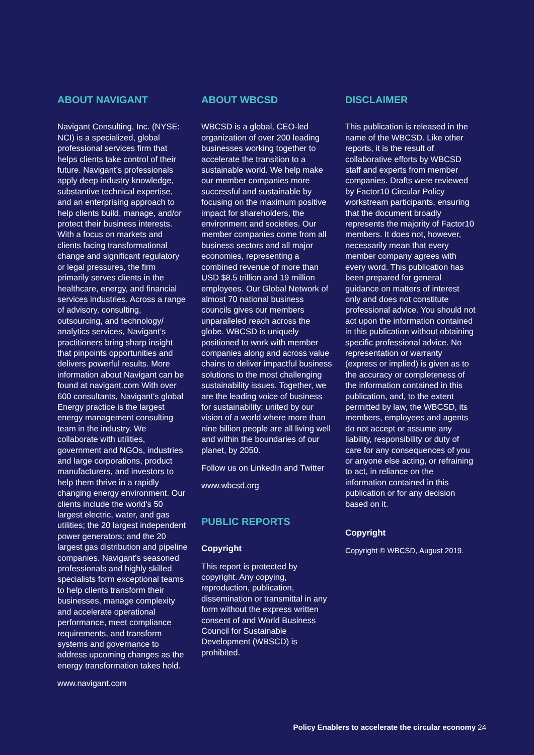ABOUT NAVIGANT
Navigant Consulting, Inc. (NYSE: NCI) is a specialized, global professional services firm that helps clients take control of their future. Navigant’s professionals apply deep industry knowledge, substantive technical expertise, and an enterprising approach to help clients build, manage, and/or protect their business interests. With a focus on markets and clients facing transformational change and significant regulatory or legal pressures, the firm primarily serves clients in the healthcare, energy, and financial services industries. Across a range of advisory, consulting, outsourcing, and technology/ analytics services, Navigant’s practitioners bring sharp insight that pinpoints opportunities and delivers powerful results. More information about Navigant can be found at navigant.com With over 600 consultants, Navigant’s global Energy practice is the largest energy management consulting team in the industry. We collaborate with utilities, government and NGOs, industries and large corporations, product manufacturers, and investors to help them thrive in a rapidly changing energy environment. Our clients include the world’s 50 largest electric, water, and gas utilities; the 20 largest independent power generators; and the 20 largest gas distribution and pipeline companies. Navigant’s seasoned professionals and highly skilled specialists form exceptional teams to help clients transform their businesses, manage complexity and accelerate operational performance, meet compliance requirements, and transform systems and governance to address upcoming changes as the energy transformation takes hold.
www.navigant.com
ABOUT WBCSD
WBCSD is a global, CEO-led organization of over 200 leading businesses working together to accelerate the transition to a sustainable world. We help make our member companies more successful and sustainable by focusing on the maximum positive impact for shareholders, the environment and societies. Our member companies come from all business sectors and all major economies, representing a combined revenue of more than USD $8.5 trillion and 19 million employees. Our Global Network of almost 70 national business councils gives our members unparalleled reach across the globe. WBCSD is uniquely positioned to work with member companies along and across value chains to deliver impactful business solutions to the most challenging sustainability issues. Together, we are the leading voice of business for sustainability: united by our vision of a world where more than nine billion people are all living well and within the boundaries of our planet, by 2050.
Follow us on LinkedIn and Twitter
www.wbcsd.org
PUBLIC REPORTS
Copyright
This report is protected by copyright. Any copying, reproduction, publication, dissemination or transmittal in any form without the express written consent of and World Business Council for Sustainable Development (WBSCD) is prohibited.
DISCLAIMER
This publication is released in the name of the WBCSD. Like other reports, it is the result of collaborative efforts by WBCSD staff and experts from member companies. Drafts were reviewed by Factor10 Circular Policy workstream participants, ensuring that the document broadly represents the majority of Factor10 members. It does not, however, necessarily mean that every member company agrees with every word. This publication has been prepared for general guidance on matters of interest only and does not constitute professional advice. You should not act upon the information contained in this publication without obtaining specific professional advice. No representation or warranty (express or implied) is given as to the accuracy or completeness of the information contained in this publication, and, to the extent permitted by law, the WBCSD, its members, employees and agents do not accept or assume any liability, responsibility or duty of care for any consequences of you or anyone else acting, or refraining to act, in reliance on the information contained in this publication or for any decision based on it.
Copyright
Copyright © WBCSD, August 2019.
Policy Enablers to accelerate the circular economy 24